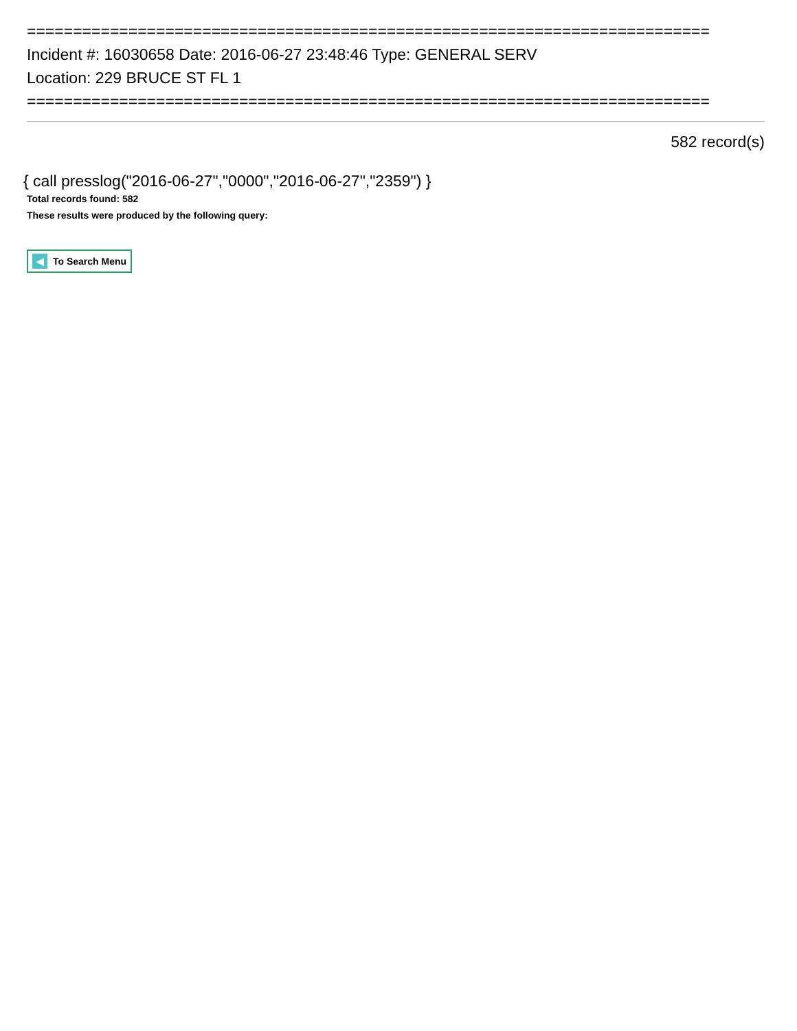==========================================================================
Incident #: 16030658 Date: 2016-06-27 23:48:46 Type: GENERAL SERV
Location: 229 BRUCE ST FL 1
==========================================================================
582 record(s)
{ call presslog("2016-06-27","0000","2016-06-27","2359") }
Total records found: 582
These results were produced by the following query:
◀ To Search Menu